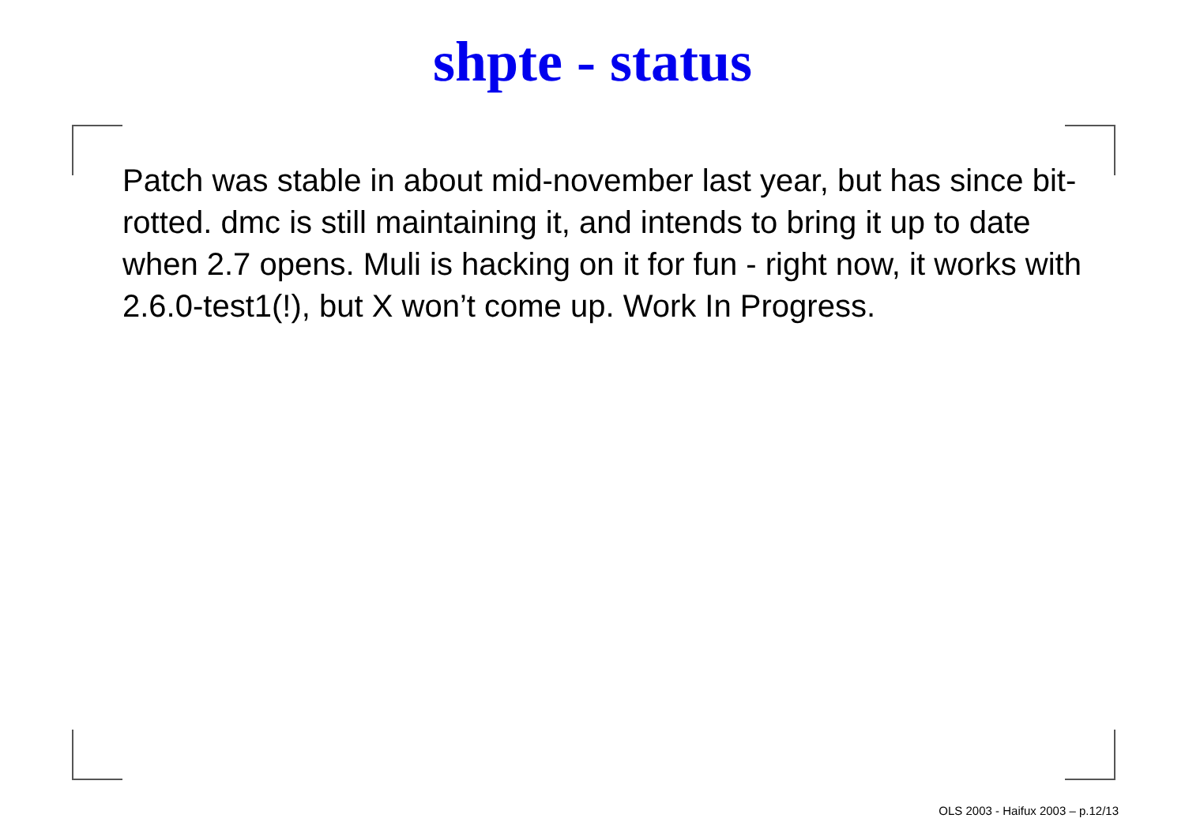shpte - status
Patch was stable in about mid-november last year, but has since bit-rotted. dmc is still maintaining it, and intends to bring it up to date when 2.7 opens. Muli is hacking on it for fun - right now, it works with 2.6.0-test1(!), but X won’t come up. Work In Progress.
OLS 2003 - Haifux 2003 – p.12/13